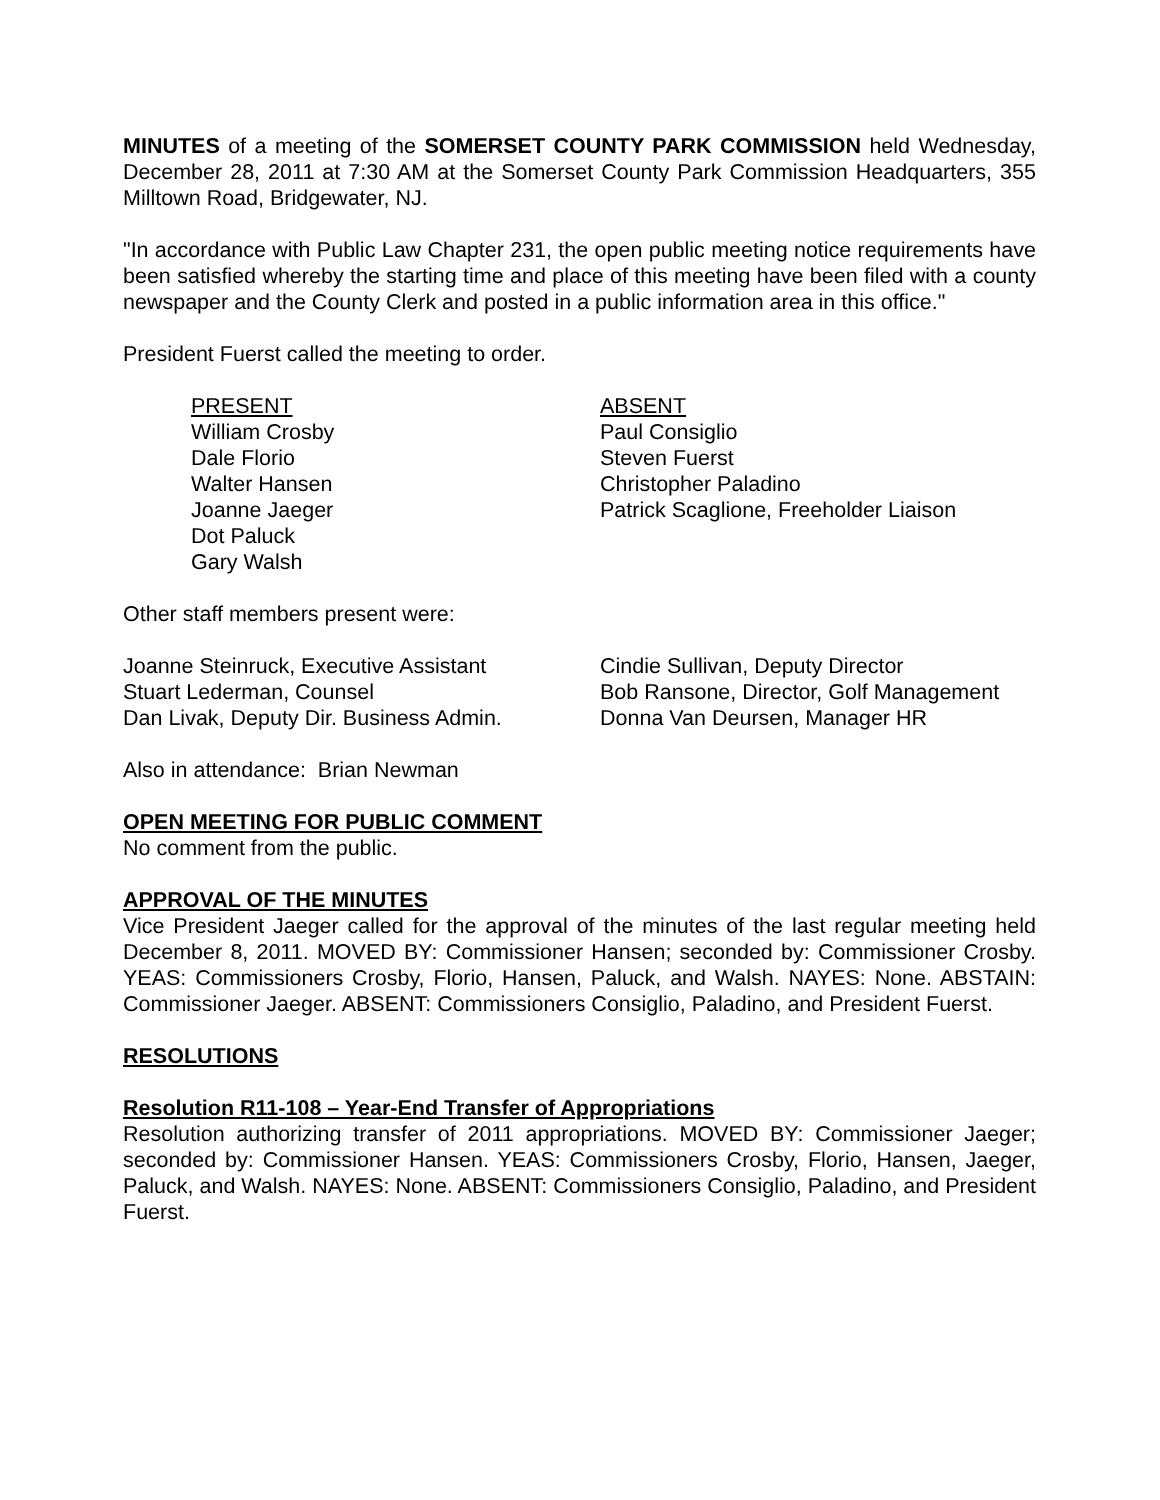MINUTES of a meeting of the SOMERSET COUNTY PARK COMMISSION held Wednesday, December 28, 2011 at 7:30 AM at the Somerset County Park Commission Headquarters, 355 Milltown Road, Bridgewater, NJ.
"In accordance with Public Law Chapter 231, the open public meeting notice requirements have been satisfied whereby the starting time and place of this meeting have been filed with a county newspaper and the County Clerk and posted in a public information area in this office."
President Fuerst called the meeting to order.
PRESENT
William Crosby
Dale Florio
Walter Hansen
Joanne Jaeger
Dot Paluck
Gary Walsh
ABSENT
Paul Consiglio
Steven Fuerst
Christopher Paladino
Patrick Scaglione, Freeholder Liaison
Other staff members present were:
Joanne Steinruck, Executive Assistant
Stuart Lederman, Counsel
Dan Livak, Deputy Dir. Business Admin.
Cindie Sullivan, Deputy Director
Bob Ransone, Director, Golf Management
Donna Van Deursen, Manager HR
Also in attendance: Brian Newman
OPEN MEETING FOR PUBLIC COMMENT
No comment from the public.
APPROVAL OF THE MINUTES
Vice President Jaeger called for the approval of the minutes of the last regular meeting held December 8, 2011. MOVED BY: Commissioner Hansen; seconded by: Commissioner Crosby. YEAS: Commissioners Crosby, Florio, Hansen, Paluck, and Walsh. NAYES: None. ABSTAIN: Commissioner Jaeger. ABSENT: Commissioners Consiglio, Paladino, and President Fuerst.
RESOLUTIONS
Resolution R11-108 – Year-End Transfer of Appropriations
Resolution authorizing transfer of 2011 appropriations. MOVED BY: Commissioner Jaeger; seconded by: Commissioner Hansen. YEAS: Commissioners Crosby, Florio, Hansen, Jaeger, Paluck, and Walsh. NAYES: None. ABSENT: Commissioners Consiglio, Paladino, and President Fuerst.